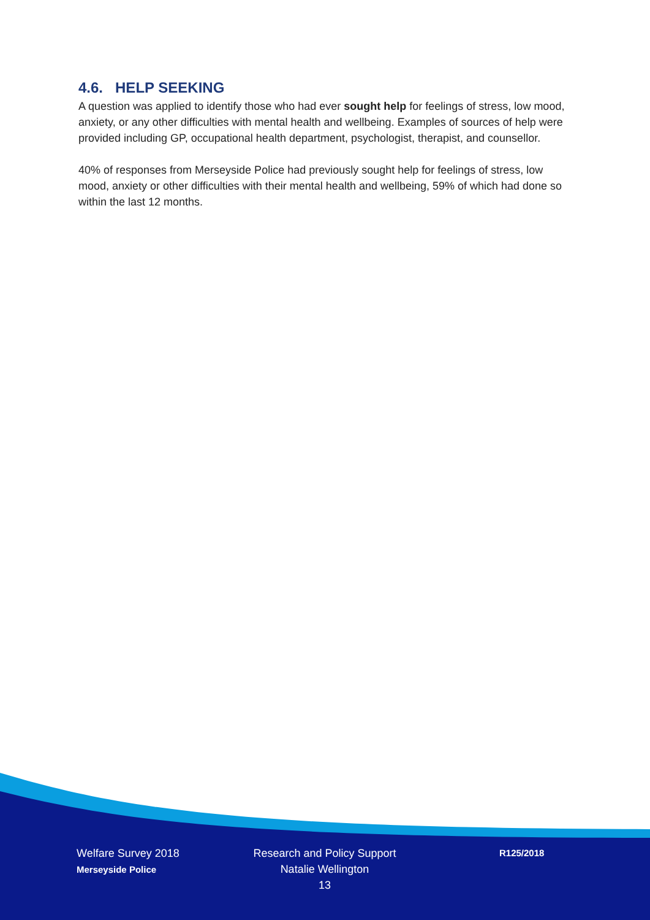4.6. HELP SEEKING
A question was applied to identify those who had ever sought help for feelings of stress, low mood, anxiety, or any other difficulties with mental health and wellbeing. Examples of sources of help were provided including GP, occupational health department, psychologist, therapist, and counsellor.
40% of responses from Merseyside Police had previously sought help for feelings of stress, low mood, anxiety or other difficulties with their mental health and wellbeing, 59% of which had done so within the last 12 months.
Welfare Survey 2018
Merseyside Police
Research and Policy Support
Natalie Wellington
13
R125/2018